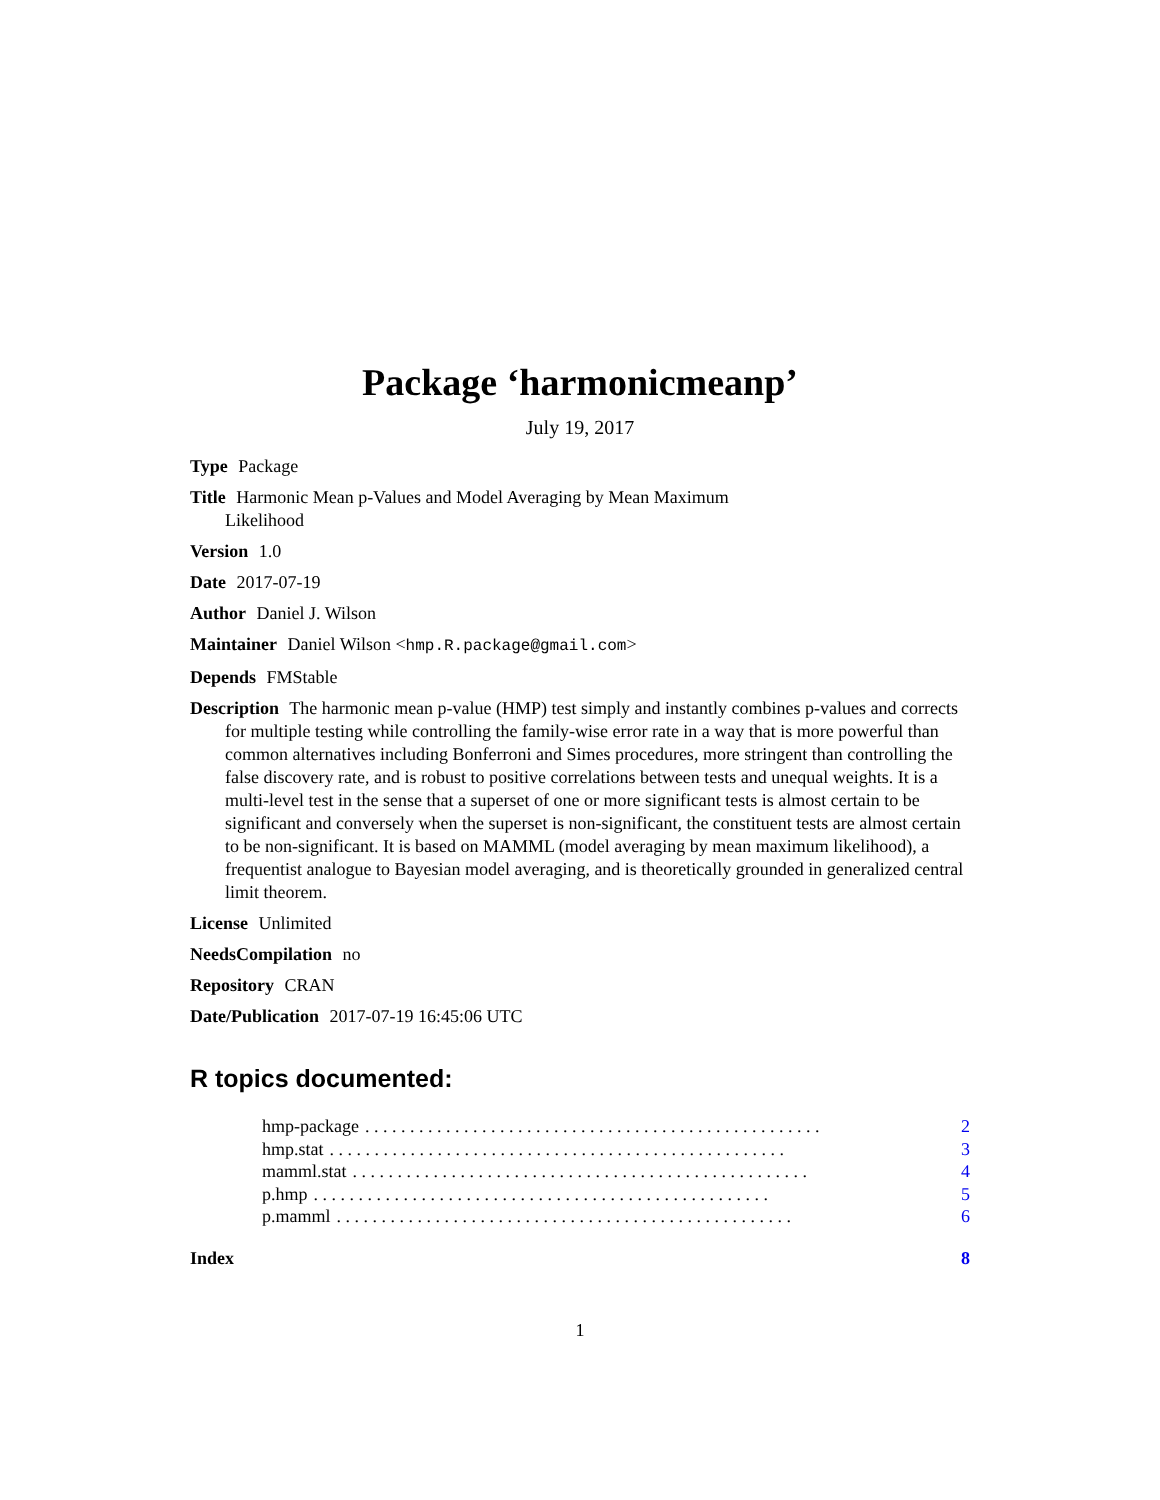Package ‘harmonicmeanp’
July 19, 2017
Type Package
Title Harmonic Mean p-Values and Model Averaging by Mean Maximum
Likelihood
Version 1.0
Date 2017-07-19
Author Daniel J. Wilson
Maintainer Daniel Wilson <hmp.R.package@gmail.com>
Depends FMStable
Description The harmonic mean p-value (HMP) test simply and instantly combines p-values and corrects for multiple testing while controlling the family-wise error rate in a way that is more powerful than common alternatives including Bonferroni and Simes procedures, more stringent than controlling the false discovery rate, and is robust to positive correlations between tests and unequal weights. It is a multi-level test in the sense that a superset of one or more significant tests is almost certain to be significant and conversely when the superset is non-significant, the constituent tests are almost certain to be non-significant. It is based on MAMML (model averaging by mean maximum likelihood), a frequentist analogue to Bayesian model averaging, and is theoretically grounded in generalized central limit theorem.
License Unlimited
NeedsCompilation no
Repository CRAN
Date/Publication 2017-07-19 16:45:06 UTC
R topics documented:
hmp-package. . . . . . . . . . . . . . . . . . . . . . . . . . . . . . . . . . . . . . . . . . . . . . . . . . . 2
hmp.stat. . . . . . . . . . . . . . . . . . . . . . . . . . . . . . . . . . . . . . . . . . . . . . . . . . . 3
mamml.stat. . . . . . . . . . . . . . . . . . . . . . . . . . . . . . . . . . . . . . . . . . . . . . . . . . . 4
p.hmp. . . . . . . . . . . . . . . . . . . . . . . . . . . . . . . . . . . . . . . . . . . . . . . . . . . 5
p.mamml. . . . . . . . . . . . . . . . . . . . . . . . . . . . . . . . . . . . . . . . . . . . . . . . . . . 6
Index 8
1